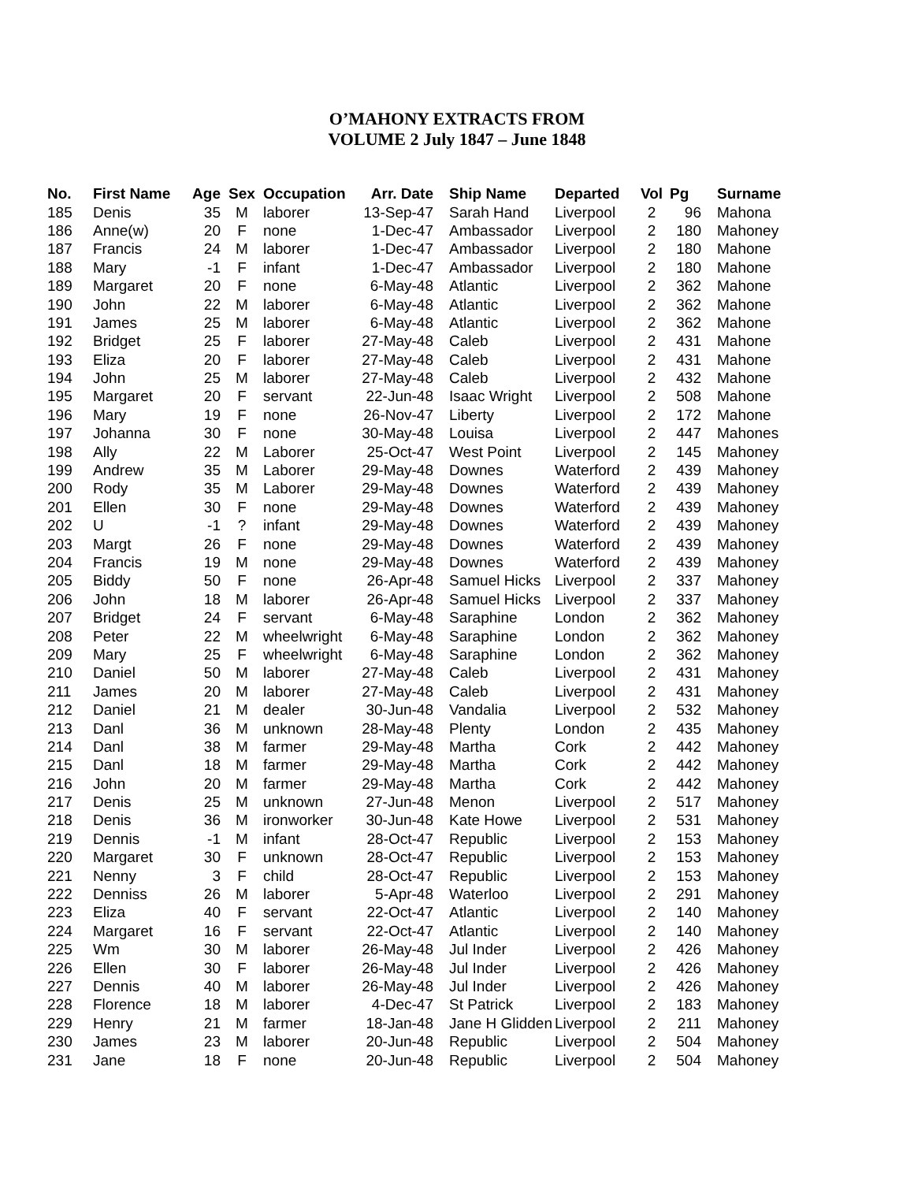O’MAHONY EXTRACTS FROM
VOLUME 2 July 1847 – June 1848
| No. | First Name | Age | Sex | Occupation | Arr. Date | Ship Name | Departed | Vol | Pg | Surname |
| --- | --- | --- | --- | --- | --- | --- | --- | --- | --- | --- |
| 185 | Denis | 35 | M | laborer | 13-Sep-47 | Sarah Hand | Liverpool | 2 | 96 | Mahona |
| 186 | Anne(w) | 20 | F | none | 1-Dec-47 | Ambassador | Liverpool | 2 | 180 | Mahoney |
| 187 | Francis | 24 | M | laborer | 1-Dec-47 | Ambassador | Liverpool | 2 | 180 | Mahone |
| 188 | Mary | -1 | F | infant | 1-Dec-47 | Ambassador | Liverpool | 2 | 180 | Mahone |
| 189 | Margaret | 20 | F | none | 6-May-48 | Atlantic | Liverpool | 2 | 362 | Mahone |
| 190 | John | 22 | M | laborer | 6-May-48 | Atlantic | Liverpool | 2 | 362 | Mahone |
| 191 | James | 25 | M | laborer | 6-May-48 | Atlantic | Liverpool | 2 | 362 | Mahone |
| 192 | Bridget | 25 | F | laborer | 27-May-48 | Caleb | Liverpool | 2 | 431 | Mahone |
| 193 | Eliza | 20 | F | laborer | 27-May-48 | Caleb | Liverpool | 2 | 431 | Mahone |
| 194 | John | 25 | M | laborer | 27-May-48 | Caleb | Liverpool | 2 | 432 | Mahone |
| 195 | Margaret | 20 | F | servant | 22-Jun-48 | Isaac Wright | Liverpool | 2 | 508 | Mahone |
| 196 | Mary | 19 | F | none | 26-Nov-47 | Liberty | Liverpool | 2 | 172 | Mahone |
| 197 | Johanna | 30 | F | none | 30-May-48 | Louisa | Liverpool | 2 | 447 | Mahones |
| 198 | Ally | 22 | M | Laborer | 25-Oct-47 | West Point | Liverpool | 2 | 145 | Mahoney |
| 199 | Andrew | 35 | M | Laborer | 29-May-48 | Downes | Waterford | 2 | 439 | Mahoney |
| 200 | Rody | 35 | M | Laborer | 29-May-48 | Downes | Waterford | 2 | 439 | Mahoney |
| 201 | Ellen | 30 | F | none | 29-May-48 | Downes | Waterford | 2 | 439 | Mahoney |
| 202 | U | -1 | ? | infant | 29-May-48 | Downes | Waterford | 2 | 439 | Mahoney |
| 203 | Margt | 26 | F | none | 29-May-48 | Downes | Waterford | 2 | 439 | Mahoney |
| 204 | Francis | 19 | M | none | 29-May-48 | Downes | Waterford | 2 | 439 | Mahoney |
| 205 | Biddy | 50 | F | none | 26-Apr-48 | Samuel Hicks | Liverpool | 2 | 337 | Mahoney |
| 206 | John | 18 | M | laborer | 26-Apr-48 | Samuel Hicks | Liverpool | 2 | 337 | Mahoney |
| 207 | Bridget | 24 | F | servant | 6-May-48 | Saraphine | London | 2 | 362 | Mahoney |
| 208 | Peter | 22 | M | wheelwright | 6-May-48 | Saraphine | London | 2 | 362 | Mahoney |
| 209 | Mary | 25 | F | wheelwright | 6-May-48 | Saraphine | London | 2 | 362 | Mahoney |
| 210 | Daniel | 50 | M | laborer | 27-May-48 | Caleb | Liverpool | 2 | 431 | Mahoney |
| 211 | James | 20 | M | laborer | 27-May-48 | Caleb | Liverpool | 2 | 431 | Mahoney |
| 212 | Daniel | 21 | M | dealer | 30-Jun-48 | Vandalia | Liverpool | 2 | 532 | Mahoney |
| 213 | Danl | 36 | M | unknown | 28-May-48 | Plenty | London | 2 | 435 | Mahoney |
| 214 | Danl | 38 | M | farmer | 29-May-48 | Martha | Cork | 2 | 442 | Mahoney |
| 215 | Danl | 18 | M | farmer | 29-May-48 | Martha | Cork | 2 | 442 | Mahoney |
| 216 | John | 20 | M | farmer | 29-May-48 | Martha | Cork | 2 | 442 | Mahoney |
| 217 | Denis | 25 | M | unknown | 27-Jun-48 | Menon | Liverpool | 2 | 517 | Mahoney |
| 218 | Denis | 36 | M | ironworker | 30-Jun-48 | Kate Howe | Liverpool | 2 | 531 | Mahoney |
| 219 | Dennis | -1 | M | infant | 28-Oct-47 | Republic | Liverpool | 2 | 153 | Mahoney |
| 220 | Margaret | 30 | F | unknown | 28-Oct-47 | Republic | Liverpool | 2 | 153 | Mahoney |
| 221 | Nenny | 3 | F | child | 28-Oct-47 | Republic | Liverpool | 2 | 153 | Mahoney |
| 222 | Denniss | 26 | M | laborer | 5-Apr-48 | Waterloo | Liverpool | 2 | 291 | Mahoney |
| 223 | Eliza | 40 | F | servant | 22-Oct-47 | Atlantic | Liverpool | 2 | 140 | Mahoney |
| 224 | Margaret | 16 | F | servant | 22-Oct-47 | Atlantic | Liverpool | 2 | 140 | Mahoney |
| 225 | Wm | 30 | M | laborer | 26-May-48 | Jul Inder | Liverpool | 2 | 426 | Mahoney |
| 226 | Ellen | 30 | F | laborer | 26-May-48 | Jul Inder | Liverpool | 2 | 426 | Mahoney |
| 227 | Dennis | 40 | M | laborer | 26-May-48 | Jul Inder | Liverpool | 2 | 426 | Mahoney |
| 228 | Florence | 18 | M | laborer | 4-Dec-47 | St Patrick | Liverpool | 2 | 183 | Mahoney |
| 229 | Henry | 21 | M | farmer | 18-Jan-48 | Jane H Glidden | Liverpool | 2 | 211 | Mahoney |
| 230 | James | 23 | M | laborer | 20-Jun-48 | Republic | Liverpool | 2 | 504 | Mahoney |
| 231 | Jane | 18 | F | none | 20-Jun-48 | Republic | Liverpool | 2 | 504 | Mahoney |